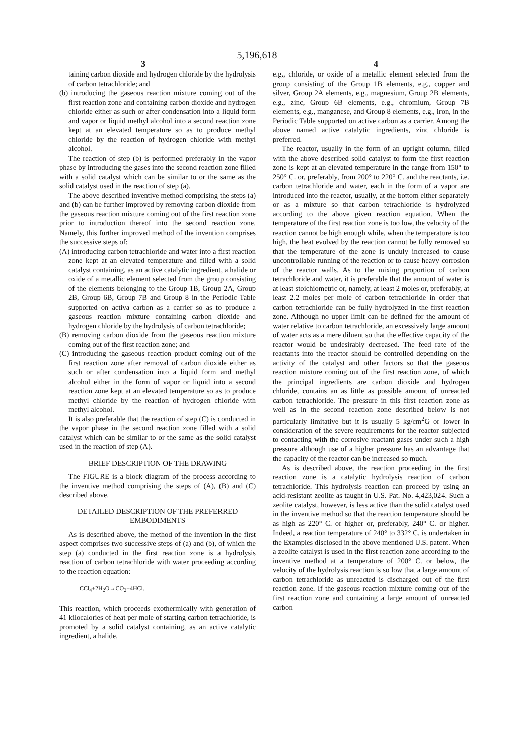5,196,618
3 4
taining carbon dioxide and hydrogen chloride by the hydrolysis of carbon tetrachloride; and
(b) introducing the gaseous reaction mixture coming out of the first reaction zone and containing carbon dioxide and hydrogen chloride either as such or after condensation into a liquid form and vapor or liquid methyl alcohol into a second reaction zone kept at an elevated temperature so as to produce methyl chloride by the reaction of hydrogen chloride with methyl alcohol.
The reaction of step (b) is performed preferably in the vapor phase by introducing the gases into the second reaction zone filled with a solid catalyst which can be similar to or the same as the solid catalyst used in the reaction of step (a).
The above described inventive method comprising the steps (a) and (b) can be further improved by removing carbon dioxide from the gaseous reaction mixture coming out of the first reaction zone prior to introduction thereof into the second reaction zone. Namely, this further improved method of the invention comprises the successive steps of:
(A) introducing carbon tetrachloride and water into a first reaction zone kept at an elevated temperature and filled with a solid catalyst containing, as an active catalytic ingredient, a halide or oxide of a metallic element selected from the group consisting of the elements belonging to the Group 1B, Group 2A, Group 2B, Group 6B, Group 7B and Group 8 in the Periodic Table supported on activa carbon as a carrier so as to produce a gaseous reaction mixture containing carbon dioxide and hydrogen chloride by the hydrolysis of carbon tetrachloride;
(B) removing carbon dioxide from the gaseous reaction mixture coming out of the first reaction zone; and
(C) introducing the gaseous reaction product coming out of the first reaction zone after removal of carbon dioxide either as such or after condensation into a liquid form and methyl alcohol either in the form of vapor or liquid into a second reaction zone kept at an elevated temperature so as to produce methyl chloride by the reaction of hydrogen chloride with methyl alcohol.
It is also preferable that the reaction of step (C) is conducted in the vapor phase in the second reaction zone filled with a solid catalyst which can be similar to or the same as the solid catalyst used in the reaction of step (A).
BRIEF DESCRIPTION OF THE DRAWING
The FIGURE is a block diagram of the process according to the inventive method comprising the steps of (A), (B) and (C) described above.
DETAILED DESCRIPTION OF THE PREFERRED EMBODIMENTS
As is described above, the method of the invention in the first aspect comprises two successive steps of (a) and (b), of which the step (a) conducted in the first reaction zone is a hydrolysis reaction of carbon tetrachloride with water proceeding according to the reaction equation:
CCl<sub>4</sub>+2H<sub>2</sub>O→CO<sub>2</sub>+4HCl.
This reaction, which proceeds exothermically with generation of 41 kilocalories of heat per mole of starting carbon tetrachloride, is promoted by a solid catalyst containing, as an active catalytic ingredient, a halide,
e.g., chloride, or oxide of a metallic element selected from the group consisting of the Group 1B elements, e.g., copper and silver, Group 2A elements, e.g., magnesium, Group 2B elements, e.g., zinc, Group 6B elements, e.g., chromium, Group 7B elements, e.g., manganese, and Group 8 elements, e.g., iron, in the Periodic Table supported on active carbon as a carrier. Among the above named active catalytic ingredients, zinc chloride is preferred.
The reactor, usually in the form of an upright column, filled with the above described solid catalyst to form the first reaction zone is kept at an elevated temperature in the range from 150° to 250° C. or, preferably, from 200° to 220° C. and the reactants, i.e. carbon tetrachloride and water, each in the form of a vapor are introduced into the reactor, usually, at the bottom either separately or as a mixture so that carbon tetrachloride is hydrolyzed according to the above given reaction equation. When the temperature of the first reaction zone is too low, the velocity of the reaction cannot be high enough while, when the temperature is too high, the heat evolved by the reaction cannot be fully removed so that the temperature of the zone is unduly increased to cause uncontrollable running of the reaction or to cause heavy corrosion of the reactor walls. As to the mixing proportion of carbon tetrachloride and water, it is preferable that the amount of water is at least stoichiometric or, namely, at least 2 moles or, preferably, at least 2.2 moles per mole of carbon tetrachloride in order that carbon tetrachloride can be fully hydrolyzed in the first reaction zone. Although no upper limit can be defined for the amount of water relative to carbon tetrachloride, an excessively large amount of water acts as a mere diluent so that the effective capacity of the reactor would be undesirably decreased. The feed rate of the reactants into the reactor should be controlled depending on the activity of the catalyst and other factors so that the gaseous reaction mixture coming out of the first reaction zone, of which the principal ingredients are carbon dioxide and hydrogen chloride, contains an as little as possible amount of unreacted carbon tetrachloride. The pressure in this first reaction zone as well as in the second reaction zone described below is not particularly limitative but it is usually 5 kg/cm<sup>2</sup>G or lower in consideration of the severe requirements for the reactor subjected to contacting with the corrosive reactant gases under such a high pressure although use of a higher pressure has an advantage that the capacity of the reactor can be increased so much.
As is described above, the reaction proceeding in the first reaction zone is a catalytic hydrolysis reaction of carbon tetrachloride. This hydrolysis reaction can proceed by using an acid-resistant zeolite as taught in U.S. Pat. No. 4,423,024. Such a zeolite catalyst, however, is less active than the solid catalyst used in the inventive method so that the reaction temperature should be as high as 220° C. or higher or, preferably, 240° C. or higher. Indeed, a reaction temperature of 240° to 332° C. is undertaken in the Examples disclosed in the above mentioned U.S. patent. When a zeolite catalyst is used in the first reaction zone according to the inventive method at a temperature of 200° C. or below, the velocity of the hydrolysis reaction is so low that a large amount of carbon tetrachloride as unreacted is discharged out of the first reaction zone. If the gaseous reaction mixture coming out of the first reaction zone and containing a large amount of unreacted carbon